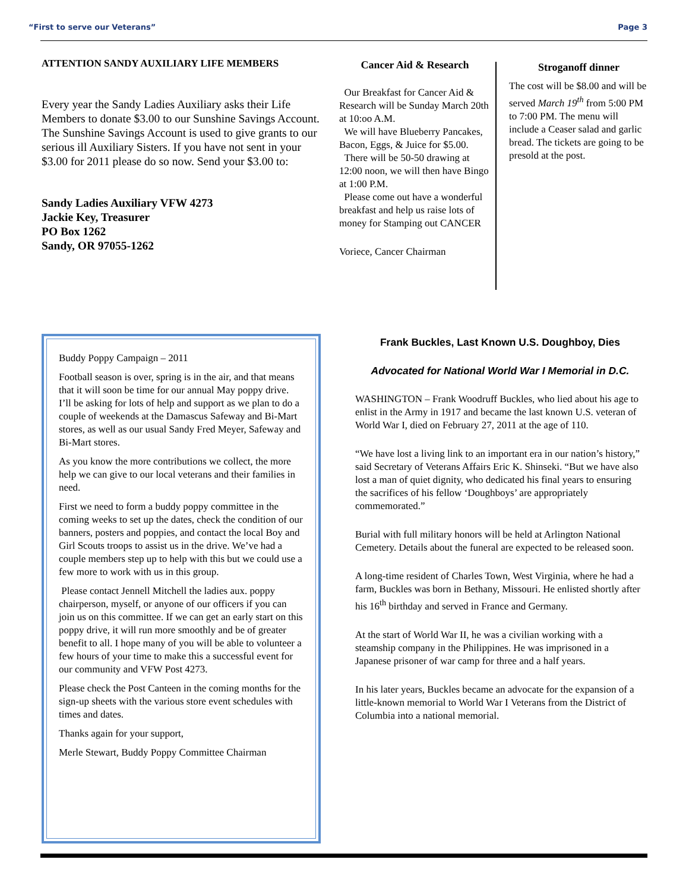“First to serve our Veterans” Page 3
ATTENTION SANDY AUXILIARY LIFE MEMBERS
Every year the Sandy Ladies Auxiliary asks their Life Members to donate $3.00 to our Sunshine Savings Account. The Sunshine Savings Account is used to give grants to our serious ill Auxiliary Sisters. If you have not sent in your $3.00 for 2011 please do so now. Send your $3.00 to:
Sandy Ladies Auxiliary VFW 4273
Jackie Key, Treasurer
PO Box 1262
Sandy, OR 97055-1262
Cancer Aid & Research
Our Breakfast for Cancer Aid & Research will be Sunday March 20th at 10:oo A.M.
We will have Blueberry Pancakes, Bacon, Eggs, & Juice for $5.00.
There will be 50-50 drawing at 12:00 noon, we will then have Bingo at 1:00 P.M.
Please come out have a wonderful breakfast and help us raise lots of money for Stamping out CANCER
Voriece, Cancer Chairman
Stroganoff dinner
The cost will be $8.00 and will be served March 19<sup>th</sup> from 5:00 PM to 7:00 PM. The menu will include a Ceaser salad and garlic bread. The tickets are going to be presold at the post.
Buddy Poppy Campaign – 2011
Football season is over, spring is in the air, and that means that it will soon be time for our annual May poppy drive. I’ll be asking for lots of help and support as we plan to do a couple of weekends at the Damascus Safeway and Bi-Mart stores, as well as our usual Sandy Fred Meyer, Safeway and Bi-Mart stores.
As you know the more contributions we collect, the more help we can give to our local veterans and their families in need.
First we need to form a buddy poppy committee in the coming weeks to set up the dates, check the condition of our banners, posters and poppies, and contact the local Boy and Girl Scouts troops to assist us in the drive. We’ve had a couple members step up to help with this but we could use a few more to work with us in this group.
Please contact Jennell Mitchell the ladies aux. poppy chairperson, myself, or anyone of our officers if you can join us on this committee. If we can get an early start on this poppy drive, it will run more smoothly and be of greater benefit to all. I hope many of you will be able to volunteer a few hours of your time to make this a successful event for our community and VFW Post 4273.
Please check the Post Canteen in the coming months for the sign-up sheets with the various store event schedules with times and dates.
Thanks again for your support,
Merle Stewart, Buddy Poppy Committee Chairman
Frank Buckles, Last Known U.S. Doughboy, Dies
Advocated for National World War I Memorial in D.C.
WASHINGTON – Frank Woodruff Buckles, who lied about his age to enlist in the Army in 1917 and became the last known U.S. veteran of World War I, died on February 27, 2011 at the age of 110.
“We have lost a living link to an important era in our nation’s history,” said Secretary of Veterans Affairs Eric K. Shinseki. “But we have also lost a man of quiet dignity, who dedicated his final years to ensuring the sacrifices of his fellow ‘Doughboys’ are appropriately commemorated.”
Burial with full military honors will be held at Arlington National Cemetery. Details about the funeral are expected to be released soon.
A long-time resident of Charles Town, West Virginia, where he had a farm, Buckles was born in Bethany, Missouri. He enlisted shortly after his 16<sup>th</sup> birthday and served in France and Germany.
At the start of World War II, he was a civilian working with a steamship company in the Philippines. He was imprisoned in a Japanese prisoner of war camp for three and a half years.
In his later years, Buckles became an advocate for the expansion of a little-known memorial to World War I Veterans from the District of Columbia into a national memorial.